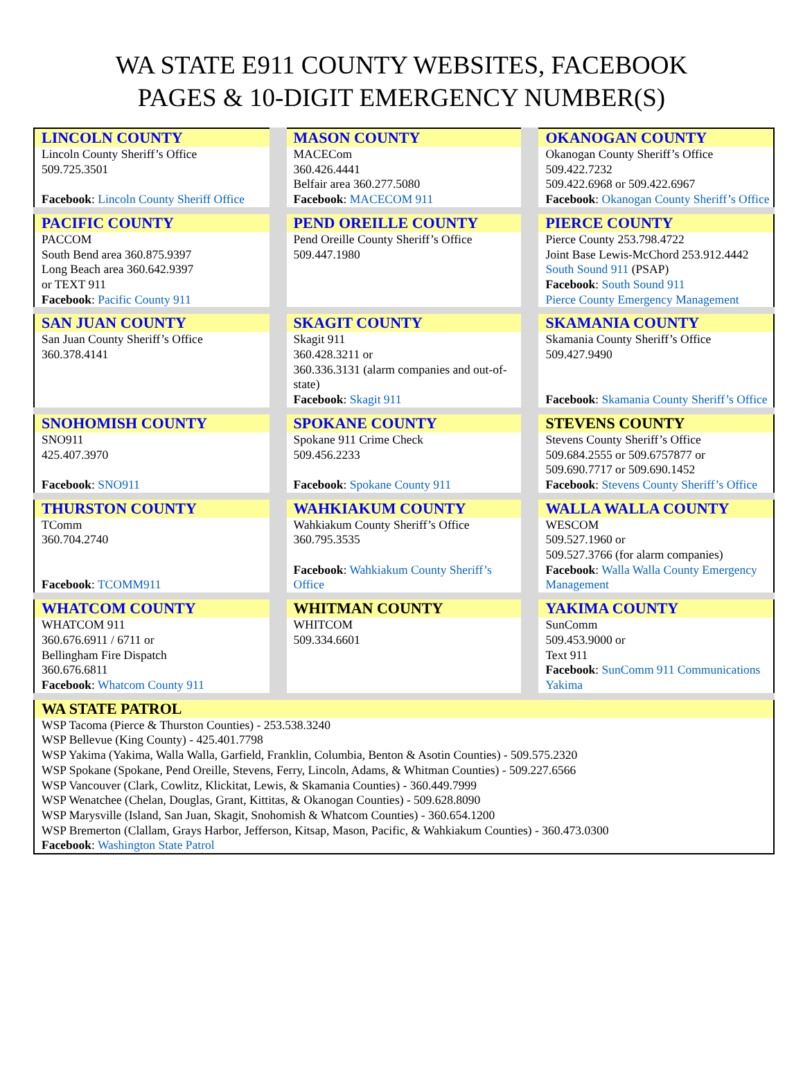WA STATE E911 COUNTY WEBSITES, FACEBOOK
PAGES & 10-DIGIT EMERGENCY NUMBER(S)
| LINCOLN COUNTY Lincoln County Sheriff’s Office 509.725.3501 Facebook : Lincoln County Sheriff Office | MASON COUNTY MACECom 360.426.4441 Belfair area 360.277.5080 Facebook : MACECOM 911 | OKANOGAN COUNTY Okanogan County Sheriff’s Office 509.422.7232 509.422.6968 or 509.422.6967 Facebook : Okanogan County Sheriff’s Office |
| PACIFIC COUNTY PACCOM South Bend area 360.875.9397 Long Beach area 360.642.9397 or TEXT 911 Facebook : Pacific County 911 | PEND OREILLE COUNTY Pend Oreille County Sheriff’s Office 509.447.1980 | PIERCE COUNTY Pierce County 253.798.4722 Joint Base Lewis-McChord 253.912.4442 South Sound 911 (PSAP) Facebook : South Sound 911 Pierce County Emergency Management |
| SAN JUAN COUNTY San Juan County Sheriff’s Office 360.378.4141 | SKAGIT COUNTY Skagit 911 360.428.3211 or 360.336.3131 (alarm companies and out-of-state) Facebook : Skagit 911 | SKAMANIA COUNTY Skamania County Sheriff’s Office 509.427.9490 Facebook : Skamania County Sheriff’s Office |
| SNOHOMISH COUNTY SNO911 425.407.3970 Facebook : SNO911 | SPOKANE COUNTY Spokane 911 Crime Check 509.456.2233 Facebook : Spokane County 911 | STEVENS COUNTY Stevens County Sheriff’s Office 509.684.2555 or 509.6757877 or 509.690.7717 or 509.690.1452 Facebook : Stevens County Sheriff’s Office |
| THURSTON COUNTY TComm 360.704.2740 Facebook : TCOMM911 | WAHKIAKUM COUNTY Wahkiakum County Sheriff’s Office 360.795.3535 Facebook : Wahkiakum County Sheriff’s Office | WALLA WALLA COUNTY WESCOM 509.527.1960 or 509.527.3766 (for alarm companies) Facebook : Walla Walla County Emergency Management |
| WHATCOM COUNTY WHATCOM 911 360.676.6911 / 6711 or Bellingham Fire Dispatch 360.676.6811 Facebook : Whatcom County 911 | WHITMAN COUNTY WHITCOM 509.334.6601 | YAKIMA COUNTY SunComm 509.453.9000 or Text 911 Facebook : SunComm 911 Communications Yakima |
| WA STATE PATROL WSP Tacoma (Pierce & Thurston Counties) - 253.538.3240 WSP Bellevue (King County) - 425.401.7798 WSP Yakima (Yakima, Walla Walla, Garfield, Franklin, Columbia, Benton & Asotin Counties) - 509.575.2320 WSP Spokane (Spokane, Pend Oreille, Stevens, Ferry, Lincoln, Adams, & Whitman Counties) - 509.227.6566 WSP Vancouver (Clark, Cowlitz, Klickitat, Lewis, & Skamania Counties) - 360.449.7999 WSP Wenatchee (Chelan, Douglas, Grant, Kittitas, & Okanogan Counties) - 509.628.8090 WSP Marysville (Island, San Juan, Skagit, Snohomish & Whatcom Counties) - 360.654.1200 WSP Bremerton (Clallam, Grays Harbor, Jefferson, Kitsap, Mason, Pacific, & Wahkiakum Counties) - 360.473.0300 Facebook : Washington State Patrol | | |